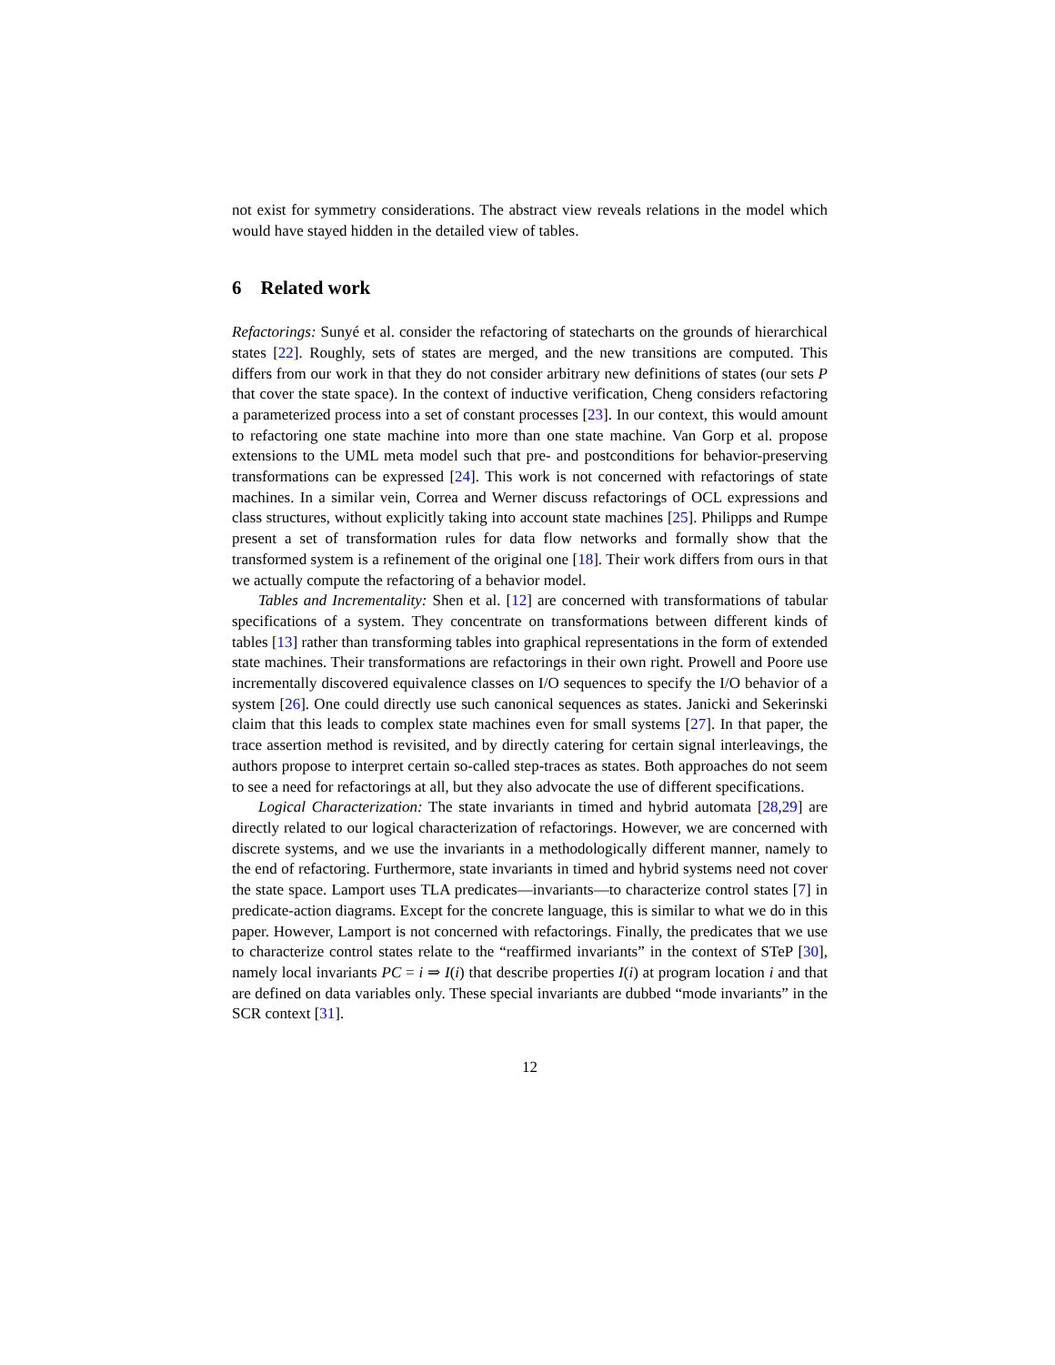not exist for symmetry considerations. The abstract view reveals relations in the model which would have stayed hidden in the detailed view of tables.
6 Related work
Refactorings: Sunyé et al. consider the refactoring of statecharts on the grounds of hierarchical states [22]. Roughly, sets of states are merged, and the new transitions are computed. This differs from our work in that they do not consider arbitrary new definitions of states (our sets P that cover the state space). In the context of inductive verification, Cheng considers refactoring a parameterized process into a set of constant processes [23]. In our context, this would amount to refactoring one state machine into more than one state machine. Van Gorp et al. propose extensions to the UML meta model such that pre- and postconditions for behavior-preserving transformations can be expressed [24]. This work is not concerned with refactorings of state machines. In a similar vein, Correa and Werner discuss refactorings of OCL expressions and class structures, without explicitly taking into account state machines [25]. Philipps and Rumpe present a set of transformation rules for data flow networks and formally show that the transformed system is a refinement of the original one [18]. Their work differs from ours in that we actually compute the refactoring of a behavior model.
Tables and Incrementality: Shen et al. [12] are concerned with transformations of tabular specifications of a system. They concentrate on transformations between different kinds of tables [13] rather than transforming tables into graphical representations in the form of extended state machines. Their transformations are refactorings in their own right. Prowell and Poore use incrementally discovered equivalence classes on I/O sequences to specify the I/O behavior of a system [26]. One could directly use such canonical sequences as states. Janicki and Sekerinski claim that this leads to complex state machines even for small systems [27]. In that paper, the trace assertion method is revisited, and by directly catering for certain signal interleavings, the authors propose to interpret certain so-called step-traces as states. Both approaches do not seem to see a need for refactorings at all, but they also advocate the use of different specifications.
Logical Characterization: The state invariants in timed and hybrid automata [28,29] are directly related to our logical characterization of refactorings. However, we are concerned with discrete systems, and we use the invariants in a methodologically different manner, namely to the end of refactoring. Furthermore, state invariants in timed and hybrid systems need not cover the state space. Lamport uses TLA predicates—invariants—to characterize control states [7] in predicate-action diagrams. Except for the concrete language, this is similar to what we do in this paper. However, Lamport is not concerned with refactorings. Finally, the predicates that we use to characterize control states relate to the “reaffirmed invariants” in the context of STeP [30], namely local invariants PC = i ⇒ I(i) that describe properties I(i) at program location i and that are defined on data variables only. These special invariants are dubbed “mode invariants” in the SCR context [31].
12